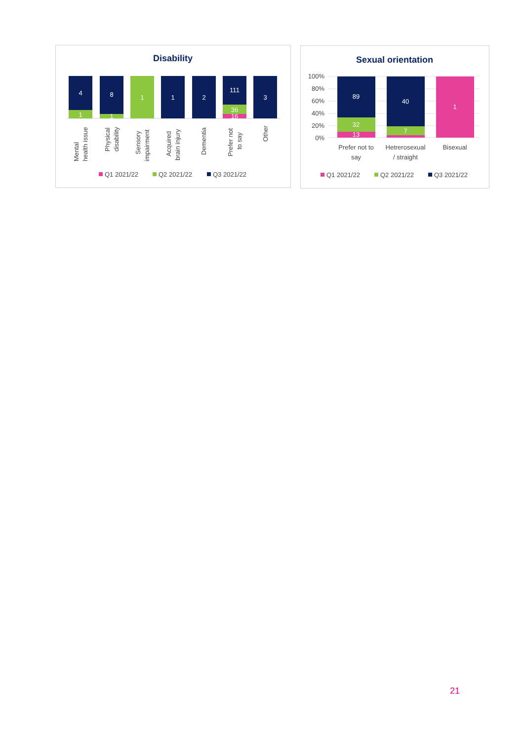Disability
4
1
8
1
1
1
2
111
36
16
3
Mental
health issue
Physical
disability
Sensory
impairment
Acquired
brain injury
Dementia
Prefer not
to say
Other
Q1 2021/22
Q2 2021/22
Q3 2021/22
Sexual orientation
100%
80%
60%
40%
20%
0%
89
32
13
40
7
1
Prefer not to
say
Hetrerosexual
/ straight
Bisexual
Q1 2021/22
Q2 2021/22
Q3 2021/22
21